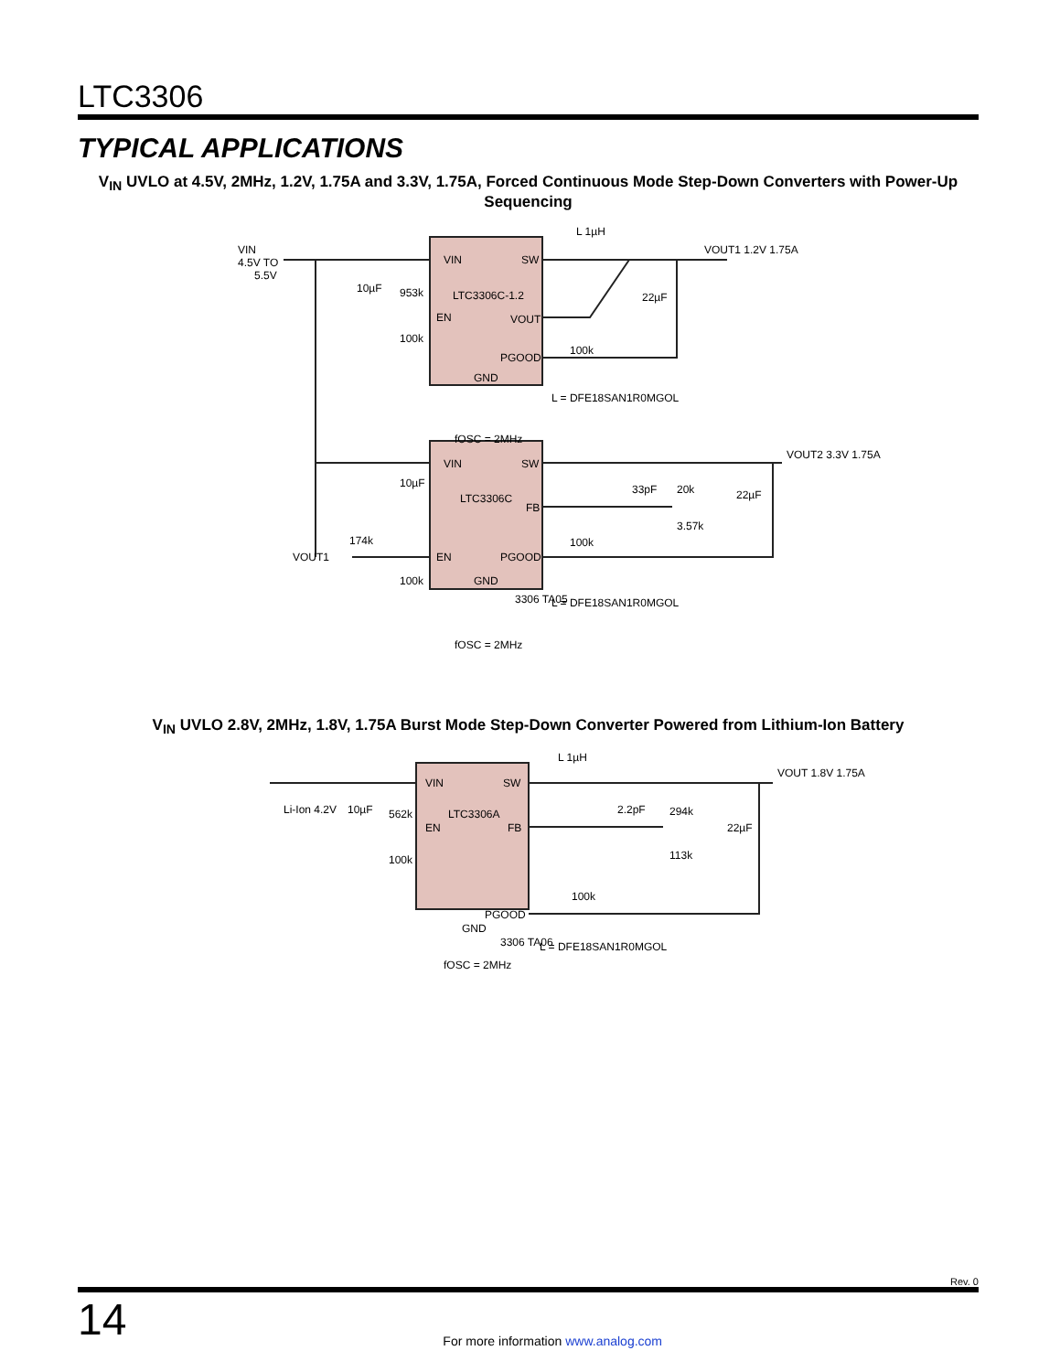LTC3306
TYPICAL APPLICATIONS
V<sub>IN</sub> UVLO at 4.5V, 2MHz, 1.2V, 1.75A and 3.3V, 1.75A, Forced Continuous Mode Step-Down Converters with Power-Up Sequencing
VIN
SW
LTC3306C-1.2
EN
VOUT
PGOOD
GND
VIN
4.5V TO
5.5V
10µF
953k
100k
L 1µH
22µF
VOUT1 1.2V 1.75A
100k
L = DFE18SAN1R0MGOL
fOSC = 2MHz
VIN
SW
LTC3306C
FB
EN
PGOOD
GND
10µF
33pF
20k
22µF
3.57k
VOUT2 3.3V 1.75A
VOUT1
174k
100k
100k
L = DFE18SAN1R0MGOL
3306 TA05
fOSC = 2MHz
V<sub>IN</sub> UVLO 2.8V, 2MHz, 1.8V, 1.75A Burst Mode Step-Down Converter Powered from Lithium-Ion Battery
VIN
SW
LTC3306A
EN
FB
PGOOD
GND
Li-Ion 4.2V
10µF
562k
100k
L 1µH
2.2pF
294k
22µF
113k
VOUT 1.8V 1.75A
100k
L = DFE18SAN1R0MGOL
3306 TA06
fOSC = 2MHz
Rev. 0
14
For more information www.analog.com